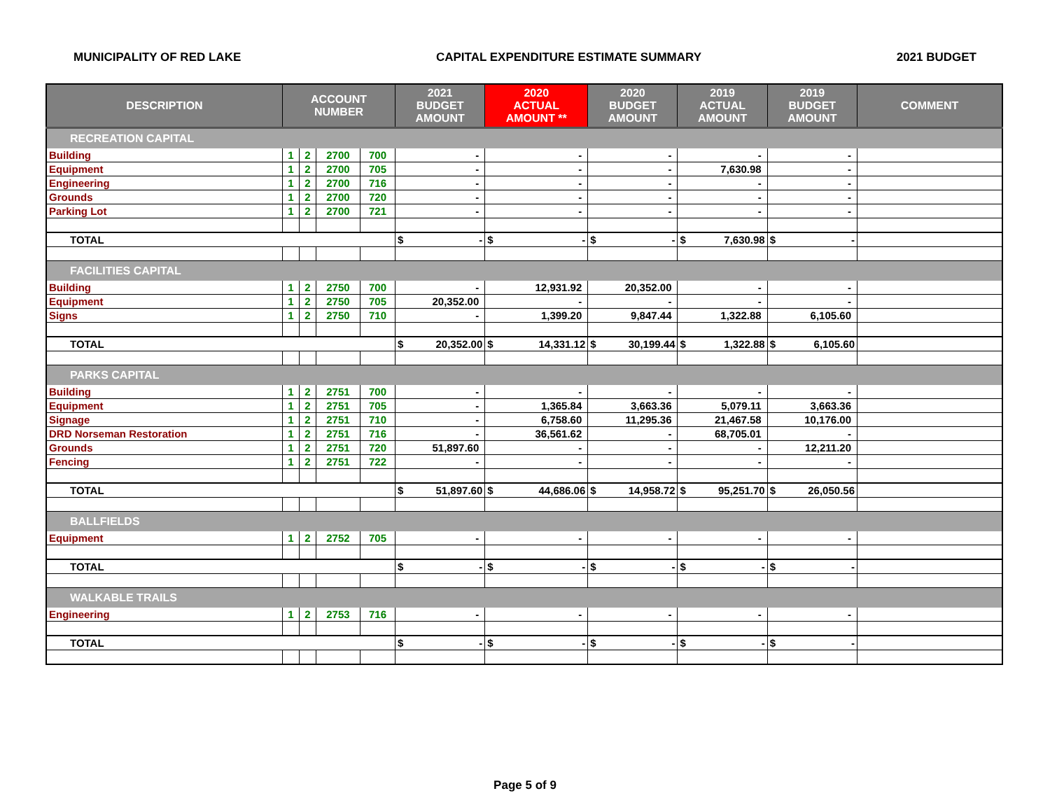MUNICIPALITY OF RED LAKE CAPITAL EXPENDITURE ESTIMATE SUMMARY 2021 BUDGET
| DESCRIPTION | ACCOUNT NUMBER | | | | 2021 BUDGET AMOUNT | 2020 ACTUAL AMOUNT ** | 2020 BUDGET AMOUNT | 2019 ACTUAL AMOUNT | 2019 BUDGET AMOUNT | COMMENT |
| --- | --- | --- | --- | --- | --- | --- | --- | --- | --- | --- |
| RECREATION CAPITAL | | | | | | | | | | |
| Building | 1 | 2 | 2700 | 700 | - | - | - | - | - | |
| Equipment | 1 | 2 | 2700 | 705 | - | - | - | 7,630.98 | - | |
| Engineering | 1 | 2 | 2700 | 716 | - | - | - | - | - | |
| Grounds | 1 | 2 | 2700 | 720 | - | - | - | - | - | |
| Parking Lot | 1 | 2 | 2700 | 721 | - | - | - | - | - | |
| TOTAL | | | | | $ - | $ - | $ - | $ 7,630.98 | $ - | |
| FACILITIES CAPITAL | | | | | | | | | | |
| Building | 1 | 2 | 2750 | 700 | - | 12,931.92 | 20,352.00 | - | - | |
| Equipment | 1 | 2 | 2750 | 705 | 20,352.00 | - | - | - | - | |
| Signs | 1 | 2 | 2750 | 710 | - | 1,399.20 | 9,847.44 | 1,322.88 | 6,105.60 | |
| TOTAL | | | | | $ 20,352.00 | $ 14,331.12 | $ 30,199.44 | $ 1,322.88 | $ 6,105.60 | |
| PARKS CAPITAL | | | | | | | | | | |
| Building | 1 | 2 | 2751 | 700 | - | - | - | - | - | |
| Equipment | 1 | 2 | 2751 | 705 | - | 1,365.84 | 3,663.36 | 5,079.11 | 3,663.36 | |
| Signage | 1 | 2 | 2751 | 710 | - | 6,758.60 | 11,295.36 | 21,467.58 | 10,176.00 | |
| DRD Norseman Restoration | 1 | 2 | 2751 | 716 | - | 36,561.62 | - | 68,705.01 | - | |
| Grounds | 1 | 2 | 2751 | 720 | 51,897.60 | - | - | - | 12,211.20 | |
| Fencing | 1 | 2 | 2751 | 722 | - | - | - | - | - | |
| TOTAL | | | | | $ 51,897.60 | $ 44,686.06 | $ 14,958.72 | $ 95,251.70 | $ 26,050.56 | |
| BALLFIELDS | | | | | | | | | | |
| Equipment | 1 | 2 | 2752 | 705 | - | - | - | - | - | |
| TOTAL | | | | | $ - | $ - | $ - | $ - | $ - | |
| WALKABLE TRAILS | | | | | | | | | | |
| Engineering | 1 | 2 | 2753 | 716 | - | - | - | - | - | |
| TOTAL | | | | | $ - | $ - | $ - | $ - | $ - | |
Page 5 of 9